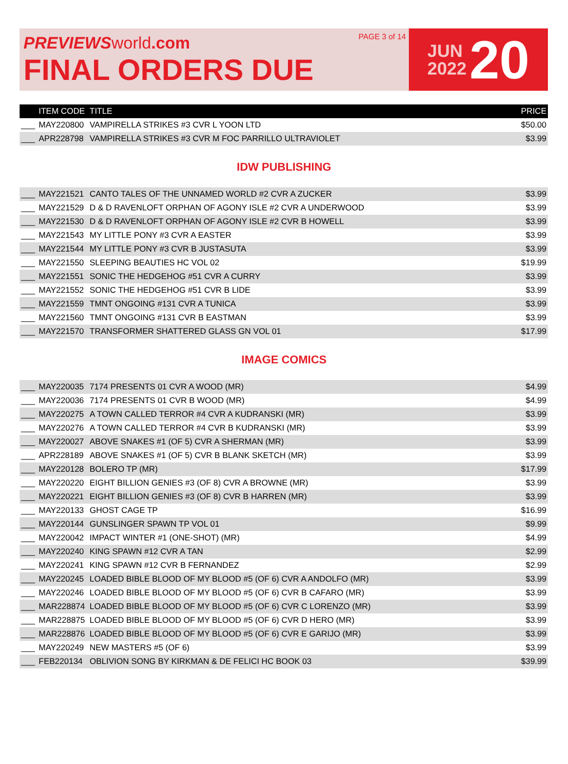PREVIEWS world.com
FINAL ORDERS DUE
PAGE 3 of 14
JUN
2022
20
| | ITEM CODE | TITLE | PRICE |
| --- | --- | --- | --- |
| ___ | MAY220800 | VAMPIRELLA STRIKES #3 CVR L YOON LTD | $50.00 |
| ___ | APR228798 | VAMPIRELLA STRIKES #3 CVR M FOC PARRILLO ULTRAVIOLET | $3.99 |
IDW PUBLISHING
| ___ | MAY221521 | CANTO TALES OF THE UNNAMED WORLD #2 CVR A ZUCKER | $3.99 |
| ___ | MAY221529 | D & D RAVENLOFT ORPHAN OF AGONY ISLE #2 CVR A UNDERWOOD | $3.99 |
| ___ | MAY221530 | D & D RAVENLOFT ORPHAN OF AGONY ISLE #2 CVR B HOWELL | $3.99 |
| ___ | MAY221543 | MY LITTLE PONY #3 CVR A EASTER | $3.99 |
| ___ | MAY221544 | MY LITTLE PONY #3 CVR B JUSTASUTA | $3.99 |
| ___ | MAY221550 | SLEEPING BEAUTIES HC VOL 02 | $19.99 |
| ___ | MAY221551 | SONIC THE HEDGEHOG #51 CVR A CURRY | $3.99 |
| ___ | MAY221552 | SONIC THE HEDGEHOG #51 CVR B LIDE | $3.99 |
| ___ | MAY221559 | TMNT ONGOING #131 CVR A TUNICA | $3.99 |
| ___ | MAY221560 | TMNT ONGOING #131 CVR B EASTMAN | $3.99 |
| ___ | MAY221570 | TRANSFORMER SHATTERED GLASS GN VOL 01 | $17.99 |
IMAGE COMICS
| ___ | MAY220035 | 7174 PRESENTS 01 CVR A WOOD (MR) | $4.99 |
| ___ | MAY220036 | 7174 PRESENTS 01 CVR B WOOD (MR) | $4.99 |
| ___ | MAY220275 | A TOWN CALLED TERROR #4 CVR A KUDRANSKI (MR) | $3.99 |
| ___ | MAY220276 | A TOWN CALLED TERROR #4 CVR B KUDRANSKI (MR) | $3.99 |
| ___ | MAY220027 | ABOVE SNAKES #1 (OF 5) CVR A SHERMAN (MR) | $3.99 |
| ___ | APR228189 | ABOVE SNAKES #1 (OF 5) CVR B BLANK SKETCH (MR) | $3.99 |
| ___ | MAY220128 | BOLERO TP (MR) | $17.99 |
| ___ | MAY220220 | EIGHT BILLION GENIES #3 (OF 8) CVR A BROWNE (MR) | $3.99 |
| ___ | MAY220221 | EIGHT BILLION GENIES #3 (OF 8) CVR B HARREN (MR) | $3.99 |
| ___ | MAY220133 | GHOST CAGE TP | $16.99 |
| ___ | MAY220144 | GUNSLINGER SPAWN TP VOL 01 | $9.99 |
| ___ | MAY220042 | IMPACT WINTER #1 (ONE-SHOT) (MR) | $4.99 |
| ___ | MAY220240 | KING SPAWN #12 CVR A TAN | $2.99 |
| ___ | MAY220241 | KING SPAWN #12 CVR B FERNANDEZ | $2.99 |
| ___ | MAY220245 | LOADED BIBLE BLOOD OF MY BLOOD #5 (OF 6) CVR A ANDOLFO (MR) | $3.99 |
| ___ | MAY220246 | LOADED BIBLE BLOOD OF MY BLOOD #5 (OF 6) CVR B CAFARO (MR) | $3.99 |
| ___ | MAR228874 | LOADED BIBLE BLOOD OF MY BLOOD #5 (OF 6) CVR C LORENZO (MR) | $3.99 |
| ___ | MAR228875 | LOADED BIBLE BLOOD OF MY BLOOD #5 (OF 6) CVR D HERO (MR) | $3.99 |
| ___ | MAR228876 | LOADED BIBLE BLOOD OF MY BLOOD #5 (OF 6) CVR E GARIJO (MR) | $3.99 |
| ___ | MAY220249 | NEW MASTERS #5 (OF 6) | $3.99 |
| ___ | FEB220134 | OBLIVION SONG BY KIRKMAN & DE FELICI HC BOOK 03 | $39.99 |